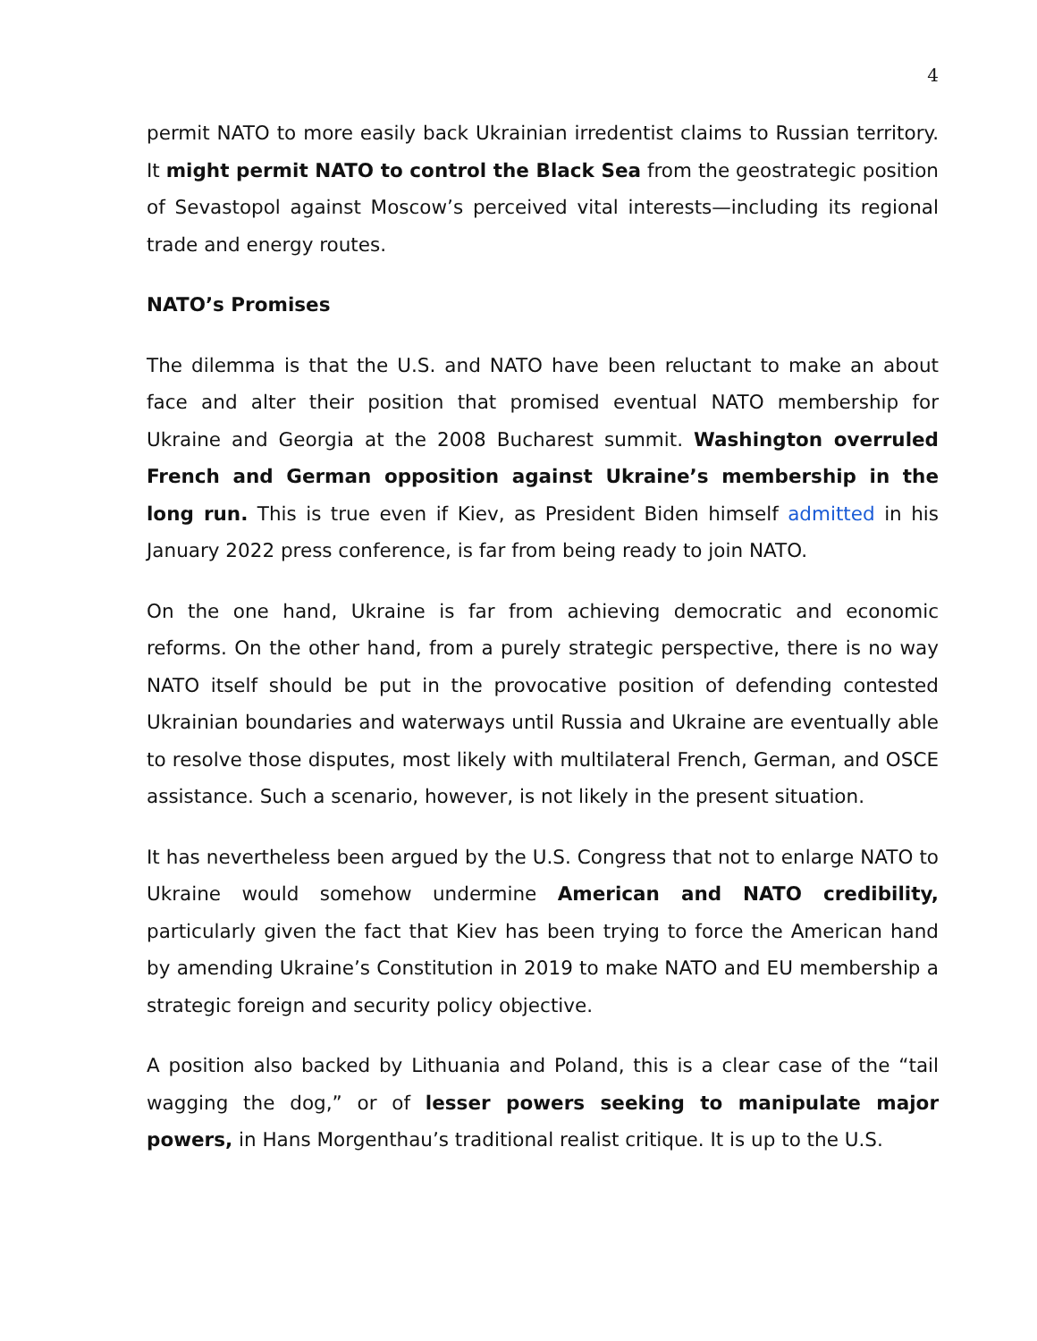4
permit NATO to more easily back Ukrainian irredentist claims to Russian territory. It might permit NATO to control the Black Sea from the geostrategic position of Sevastopol against Moscow’s perceived vital interests—including its regional trade and energy routes.
NATO’s Promises
The dilemma is that the U.S. and NATO have been reluctant to make an about face and alter their position that promised eventual NATO membership for Ukraine and Georgia at the 2008 Bucharest summit. Washington overruled French and German opposition against Ukraine’s membership in the long run. This is true even if Kiev, as President Biden himself admitted in his January 2022 press conference, is far from being ready to join NATO.
On the one hand, Ukraine is far from achieving democratic and economic reforms. On the other hand, from a purely strategic perspective, there is no way NATO itself should be put in the provocative position of defending contested Ukrainian boundaries and waterways until Russia and Ukraine are eventually able to resolve those disputes, most likely with multilateral French, German, and OSCE assistance. Such a scenario, however, is not likely in the present situation.
It has nevertheless been argued by the U.S. Congress that not to enlarge NATO to Ukraine would somehow undermine American and NATO credibility, particularly given the fact that Kiev has been trying to force the American hand by amending Ukraine’s Constitution in 2019 to make NATO and EU membership a strategic foreign and security policy objective.
A position also backed by Lithuania and Poland, this is a clear case of the “tail wagging the dog,” or of lesser powers seeking to manipulate major powers, in Hans Morgenthau’s traditional realist critique. It is up to the U.S.